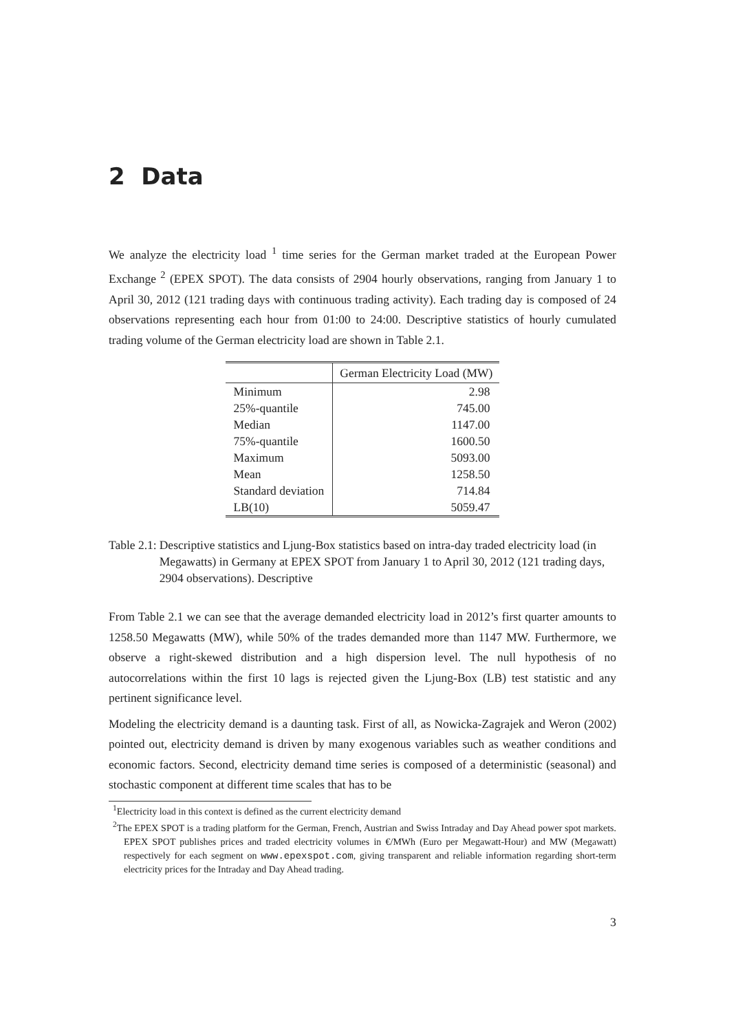2 Data
We analyze the electricity load <sup>1</sup> time series for the German market traded at the European Power Exchange <sup>2</sup> (EPEX SPOT). The data consists of 2904 hourly observations, ranging from January 1 to April 30, 2012 (121 trading days with continuous trading activity). Each trading day is composed of 24 observations representing each hour from 01:00 to 24:00. Descriptive statistics of hourly cumulated trading volume of the German electricity load are shown in Table 2.1.
| | German Electricity Load (MW) |
| --- | --- |
| Minimum | 2.98 |
| 25%-quantile | 745.00 |
| Median | 1147.00 |
| 75%-quantile | 1600.50 |
| Maximum | 5093.00 |
| Mean | 1258.50 |
| Standard deviation | 714.84 |
| LB(10) | 5059.47 |
Table 2.1: Descriptive statistics and Ljung-Box statistics based on intra-day traded electricity load (in Megawatts) in Germany at EPEX SPOT from January 1 to April 30, 2012 (121 trading days, 2904 observations). Descriptive
From Table 2.1 we can see that the average demanded electricity load in 2012’s first quarter amounts to 1258.50 Megawatts (MW), while 50% of the trades demanded more than 1147 MW. Furthermore, we observe a right-skewed distribution and a high dispersion level. The null hypothesis of no autocorrelations within the first 10 lags is rejected given the Ljung-Box (LB) test statistic and any pertinent significance level.
Modeling the electricity demand is a daunting task. First of all, as Nowicka-Zagrajek and Weron (2002) pointed out, electricity demand is driven by many exogenous variables such as weather conditions and economic factors. Second, electricity demand time series is composed of a deterministic (seasonal) and stochastic component at different time scales that has to be
<sup>1</sup> Electricity load in this context is defined as the current electricity demand
<sup>2</sup> The EPEX SPOT is a trading platform for the German, French, Austrian and Swiss Intraday and Day Ahead power spot markets. EPEX SPOT publishes prices and traded electricity volumes in €/MWh (Euro per Megawatt-Hour) and MW (Megawatt) respectively for each segment on www.epexspot.com, giving transparent and reliable information regarding short-term electricity prices for the Intraday and Day Ahead trading.
3